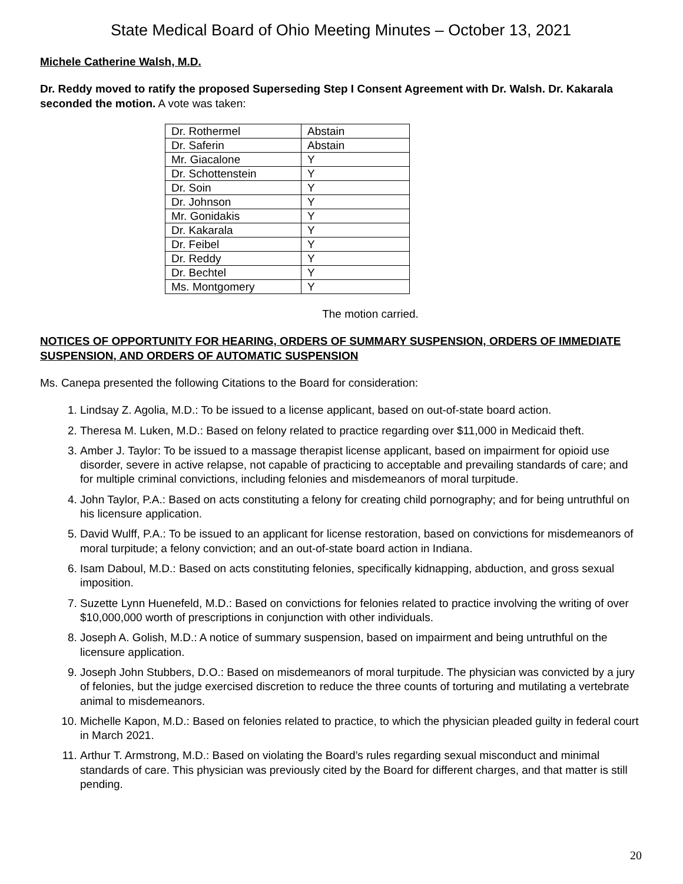State Medical Board of Ohio Meeting Minutes – October 13, 2021
Michele Catherine Walsh, M.D.
Dr. Reddy moved to ratify the proposed Superseding Step I Consent Agreement with Dr. Walsh. Dr. Kakarala seconded the motion. A vote was taken:
| Dr. Rothermel | Abstain |
| Dr. Saferin | Abstain |
| Mr. Giacalone | Y |
| Dr. Schottenstein | Y |
| Dr. Soin | Y |
| Dr. Johnson | Y |
| Mr. Gonidakis | Y |
| Dr. Kakarala | Y |
| Dr. Feibel | Y |
| Dr. Reddy | Y |
| Dr. Bechtel | Y |
| Ms. Montgomery | Y |
The motion carried.
NOTICES OF OPPORTUNITY FOR HEARING, ORDERS OF SUMMARY SUSPENSION, ORDERS OF IMMEDIATE SUSPENSION, AND ORDERS OF AUTOMATIC SUSPENSION
Ms. Canepa presented the following Citations to the Board for consideration:
1. Lindsay Z. Agolia, M.D.: To be issued to a license applicant, based on out-of-state board action.
2. Theresa M. Luken, M.D.: Based on felony related to practice regarding over $11,000 in Medicaid theft.
3. Amber J. Taylor: To be issued to a massage therapist license applicant, based on impairment for opioid use disorder, severe in active relapse, not capable of practicing to acceptable and prevailing standards of care; and for multiple criminal convictions, including felonies and misdemeanors of moral turpitude.
4. John Taylor, P.A.: Based on acts constituting a felony for creating child pornography; and for being untruthful on his licensure application.
5. David Wulff, P.A.: To be issued to an applicant for license restoration, based on convictions for misdemeanors of moral turpitude; a felony conviction; and an out-of-state board action in Indiana.
6. Isam Daboul, M.D.: Based on acts constituting felonies, specifically kidnapping, abduction, and gross sexual imposition.
7. Suzette Lynn Huenefeld, M.D.: Based on convictions for felonies related to practice involving the writing of over $10,000,000 worth of prescriptions in conjunction with other individuals.
8. Joseph A. Golish, M.D.: A notice of summary suspension, based on impairment and being untruthful on the licensure application.
9. Joseph John Stubbers, D.O.: Based on misdemeanors of moral turpitude. The physician was convicted by a jury of felonies, but the judge exercised discretion to reduce the three counts of torturing and mutilating a vertebrate animal to misdemeanors.
10. Michelle Kapon, M.D.: Based on felonies related to practice, to which the physician pleaded guilty in federal court in March 2021.
11. Arthur T. Armstrong, M.D.: Based on violating the Board’s rules regarding sexual misconduct and minimal standards of care. This physician was previously cited by the Board for different charges, and that matter is still pending.
20